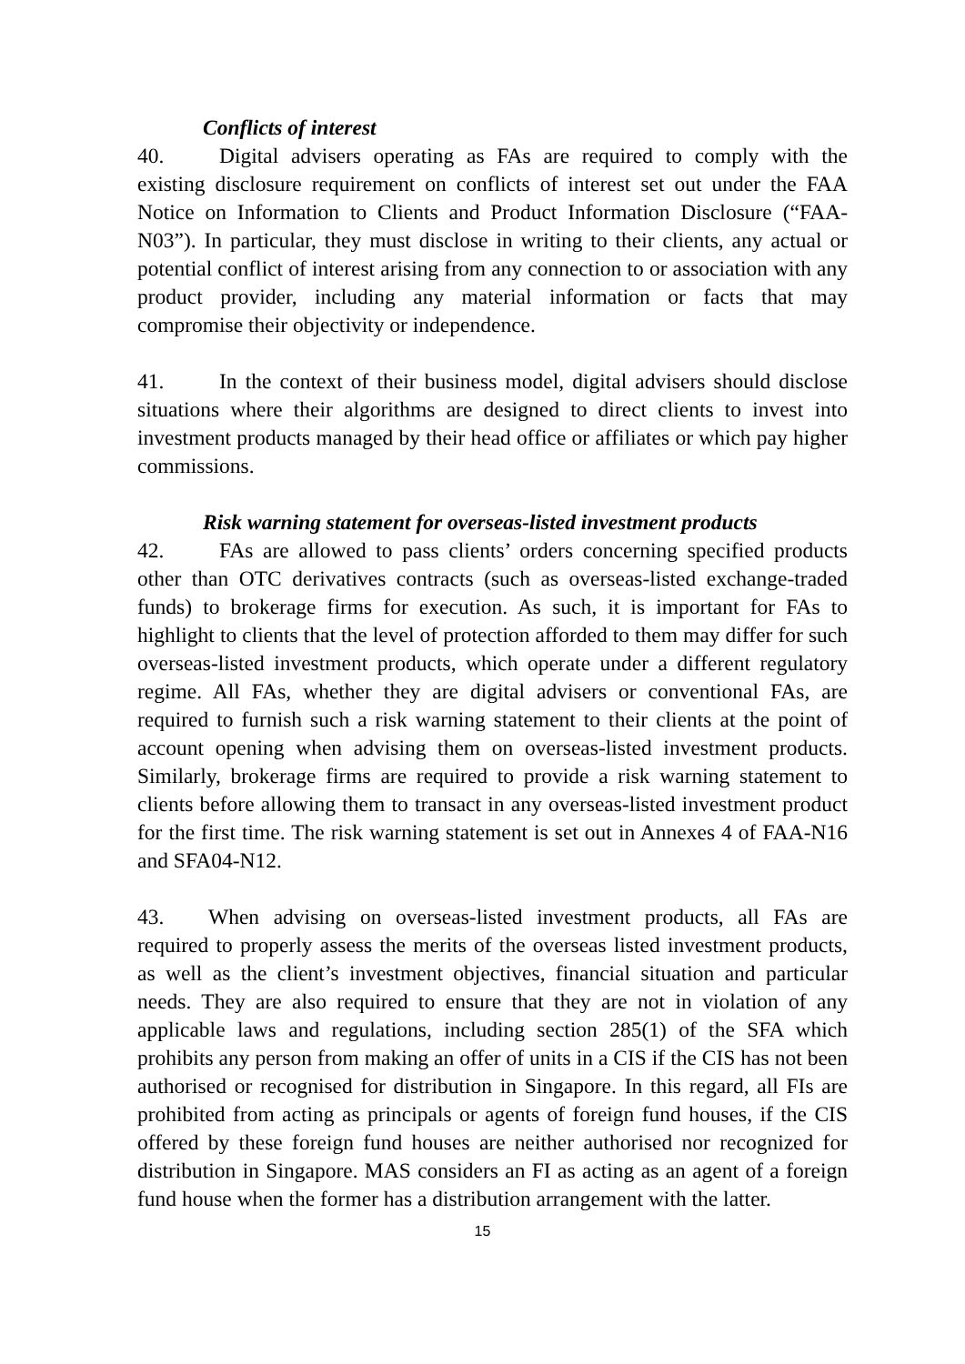Conflicts of interest
40. Digital advisers operating as FAs are required to comply with the existing disclosure requirement on conflicts of interest set out under the FAA Notice on Information to Clients and Product Information Disclosure (“FAA-N03”). In particular, they must disclose in writing to their clients, any actual or potential conflict of interest arising from any connection to or association with any product provider, including any material information or facts that may compromise their objectivity or independence.
41. In the context of their business model, digital advisers should disclose situations where their algorithms are designed to direct clients to invest into investment products managed by their head office or affiliates or which pay higher commissions.
Risk warning statement for overseas-listed investment products
42. FAs are allowed to pass clients’ orders concerning specified products other than OTC derivatives contracts (such as overseas-listed exchange-traded funds) to brokerage firms for execution. As such, it is important for FAs to highlight to clients that the level of protection afforded to them may differ for such overseas-listed investment products, which operate under a different regulatory regime. All FAs, whether they are digital advisers or conventional FAs, are required to furnish such a risk warning statement to their clients at the point of account opening when advising them on overseas-listed investment products. Similarly, brokerage firms are required to provide a risk warning statement to clients before allowing them to transact in any overseas-listed investment product for the first time. The risk warning statement is set out in Annexes 4 of FAA-N16 and SFA04-N12.
43. When advising on overseas-listed investment products, all FAs are required to properly assess the merits of the overseas listed investment products, as well as the client’s investment objectives, financial situation and particular needs. They are also required to ensure that they are not in violation of any applicable laws and regulations, including section 285(1) of the SFA which prohibits any person from making an offer of units in a CIS if the CIS has not been authorised or recognised for distribution in Singapore. In this regard, all FIs are prohibited from acting as principals or agents of foreign fund houses, if the CIS offered by these foreign fund houses are neither authorised nor recognized for distribution in Singapore. MAS considers an FI as acting as an agent of a foreign fund house when the former has a distribution arrangement with the latter.
15